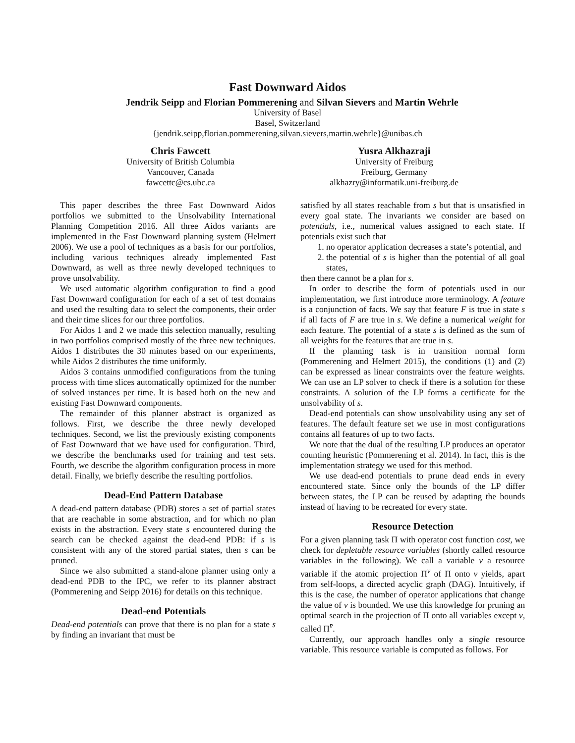Fast Downward Aidos
Jendrik Seipp and Florian Pommerening and Silvan Sievers and Martin Wehrle
University of Basel
Basel, Switzerland
{jendrik.seipp,florian.pommerening,silvan.sievers,martin.wehrle}@unibas.ch
Chris Fawcett
University of British Columbia
Vancouver, Canada
fawcettc@cs.ubc.ca
Yusra Alkhazraji
University of Freiburg
Freiburg, Germany
alkhazry@informatik.uni-freiburg.de
This paper describes the three Fast Downward Aidos portfolios we submitted to the Unsolvability International Planning Competition 2016. All three Aidos variants are implemented in the Fast Downward planning system (Helmert 2006). We use a pool of techniques as a basis for our portfolios, including various techniques already implemented Fast Downward, as well as three newly developed techniques to prove unsolvability.
We used automatic algorithm configuration to find a good Fast Downward configuration for each of a set of test domains and used the resulting data to select the components, their order and their time slices for our three portfolios.
For Aidos 1 and 2 we made this selection manually, resulting in two portfolios comprised mostly of the three new techniques. Aidos 1 distributes the 30 minutes based on our experiments, while Aidos 2 distributes the time uniformly.
Aidos 3 contains unmodified configurations from the tuning process with time slices automatically optimized for the number of solved instances per time. It is based both on the new and existing Fast Downward components.
The remainder of this planner abstract is organized as follows. First, we describe the three newly developed techniques. Second, we list the previously existing components of Fast Downward that we have used for configuration. Third, we describe the benchmarks used for training and test sets. Fourth, we describe the algorithm configuration process in more detail. Finally, we briefly describe the resulting portfolios.
Dead-End Pattern Database
A dead-end pattern database (PDB) stores a set of partial states that are reachable in some abstraction, and for which no plan exists in the abstraction. Every state s encountered during the search can be checked against the dead-end PDB: if s is consistent with any of the stored partial states, then s can be pruned.
Since we also submitted a stand-alone planner using only a dead-end PDB to the IPC, we refer to its planner abstract (Pommerening and Seipp 2016) for details on this technique.
Dead-end Potentials
Dead-end potentials can prove that there is no plan for a state s by finding an invariant that must be
satisfied by all states reachable from s but that is unsatisfied in every goal state. The invariants we consider are based on potentials, i.e., numerical values assigned to each state. If potentials exist such that
1. no operator application decreases a state’s potential, and
2. the potential of s is higher than the potential of all goal states,
then there cannot be a plan for s.
In order to describe the form of potentials used in our implementation, we first introduce more terminology. A feature is a conjunction of facts. We say that feature F is true in state s if all facts of F are true in s. We define a numerical weight for each feature. The potential of a state s is defined as the sum of all weights for the features that are true in s.
If the planning task is in transition normal form (Pommerening and Helmert 2015), the conditions (1) and (2) can be expressed as linear constraints over the feature weights. We can use an LP solver to check if there is a solution for these constraints. A solution of the LP forms a certificate for the unsolvability of s.
Dead-end potentials can show unsolvability using any set of features. The default feature set we use in most configurations contains all features of up to two facts.
We note that the dual of the resulting LP produces an operator counting heuristic (Pommerening et al. 2014). In fact, this is the implementation strategy we used for this method.
We use dead-end potentials to prune dead ends in every encountered state. Since only the bounds of the LP differ between states, the LP can be reused by adapting the bounds instead of having to be recreated for every state.
Resource Detection
For a given planning task Π with operator cost function cost, we check for depletable resource variables (shortly called resource variables in the following). We call a variable v a resource variable if the atomic projection Π<sup>v</sup> of Π onto v yields, apart from self-loops, a directed acyclic graph (DAG). Intuitively, if this is the case, the number of operator applications that change the value of v is bounded. We use this knowledge for pruning an optimal search in the projection of Π onto all variables except v, called Π<sup>v̄</sup>.
Currently, our approach handles only a single resource variable. This resource variable is computed as follows. For